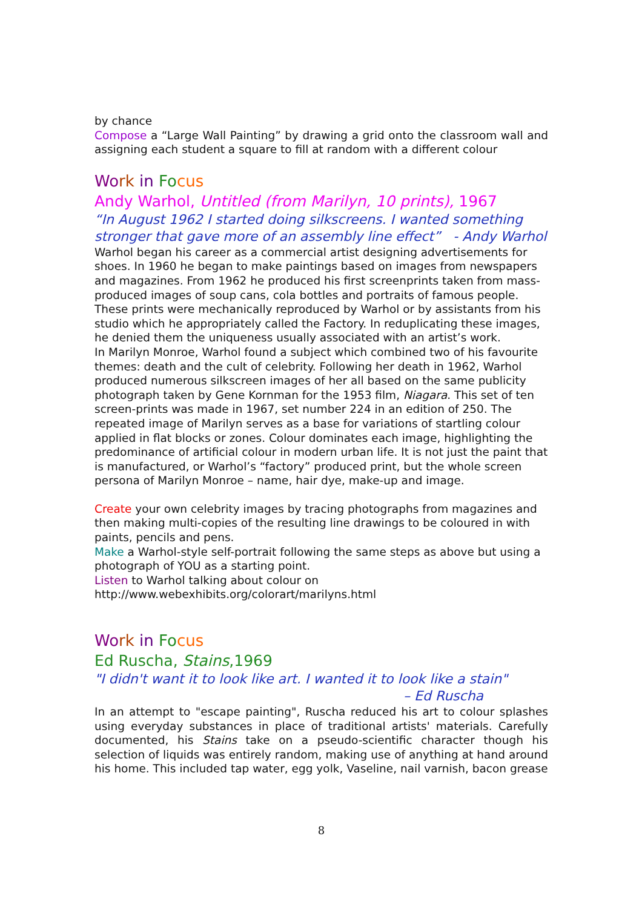by chance
Compose a “Large Wall Painting” by drawing a grid onto the classroom wall and assigning each student a square to fill at random with a different colour
Wo rk in Fo cus
Andy Warhol, Untitled (from Marilyn, 10 prints), 1967
“In August 1962 I started doing silkscreens. I wanted something stronger that gave more of an assembly line effect” - Andy Warhol
Warhol began his career as a commercial artist designing advertisements for shoes. In 1960 he began to make paintings based on images from newspapers and magazines. From 1962 he produced his first screenprints taken from mass-produced images of soup cans, cola bottles and portraits of famous people. These prints were mechanically reproduced by Warhol or by assistants from his studio which he appropriately called the Factory. In reduplicating these images, he denied them the uniqueness usually associated with an artist’s work.
In Marilyn Monroe, Warhol found a subject which combined two of his favourite themes: death and the cult of celebrity. Following her death in 1962, Warhol produced numerous silkscreen images of her all based on the same publicity photograph taken by Gene Kornman for the 1953 film, Niagara. This set of ten screen-prints was made in 1967, set number 224 in an edition of 250. The repeated image of Marilyn serves as a base for variations of startling colour applied in flat blocks or zones. Colour dominates each image, highlighting the predominance of artificial colour in modern urban life. It is not just the paint that is manufactured, or Warhol’s “factory” produced print, but the whole screen persona of Marilyn Monroe – name, hair dye, make-up and image.
Create your own celebrity images by tracing photographs from magazines and then making multi-copies of the resulting line drawings to be coloured in with paints, pencils and pens.
Make a Warhol-style self-portrait following the same steps as above but using a photograph of YOU as a starting point.
Listen to Warhol talking about colour on http://www.webexhibits.org/colorart/marilyns.html
Wo rk in Fo cus
Ed Ruscha, Stains,1969
"I didn't want it to look like art. I wanted it to look like a stain"
– Ed Ruscha
In an attempt to "escape painting", Ruscha reduced his art to colour splashes using everyday substances in place of traditional artists' materials. Carefully documented, his Stains take on a pseudo-scientific character though his selection of liquids was entirely random, making use of anything at hand around his home. This included tap water, egg yolk, Vaseline, nail varnish, bacon grease
8